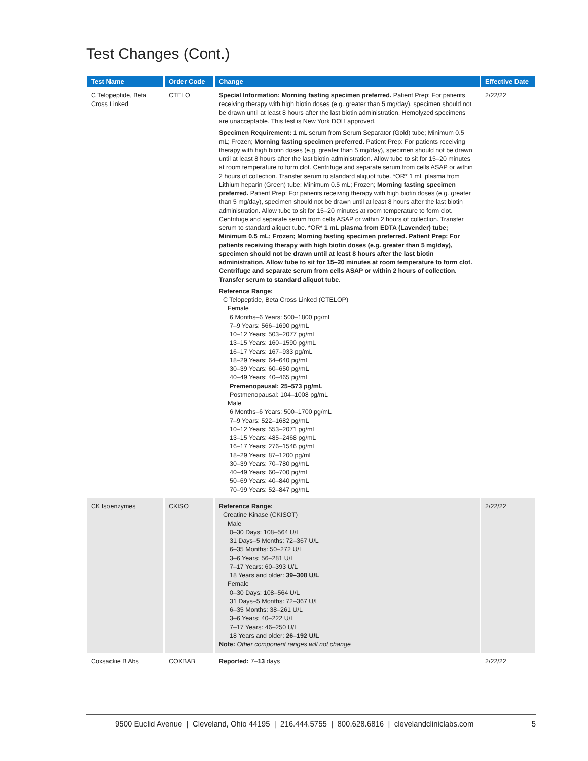Test Changes (Cont.)
| Test Name | Order Code | Change | Effective Date |
| --- | --- | --- | --- |
| C Telopeptide, Beta Cross Linked | CTELO | Special Information: Morning fasting specimen preferred. Patient Prep: For patients receiving therapy with high biotin doses (e.g. greater than 5 mg/day), specimen should not be drawn until at least 8 hours after the last biotin administration. Hemolyzed specimens are unacceptable. This test is New York DOH approved. Specimen Requirement: 1 mL serum from Serum Separator (Gold) tube; Minimum 0.5 mL; Frozen; Morning fasting specimen preferred. Patient Prep: For patients receiving therapy with high biotin doses (e.g. greater than 5 mg/day), specimen should not be drawn until at least 8 hours after the last biotin administration. Allow tube to sit for 15–20 minutes at room temperature to form clot. Centrifuge and separate serum from cells ASAP or within 2 hours of collection. Transfer serum to standard aliquot tube. *OR* 1 mL plasma from Lithium heparin (Green) tube; Minimum 0.5 mL; Frozen; Morning fasting specimen preferred. Patient Prep: For patients receiving therapy with high biotin doses (e.g. greater than 5 mg/day), specimen should not be drawn until at least 8 hours after the last biotin administration. Allow tube to sit for 15–20 minutes at room temperature to form clot. Centrifuge and separate serum from cells ASAP or within 2 hours of collection. Transfer serum to standard aliquot tube. *OR* 1 mL plasma from EDTA (Lavender) tube; Minimum 0.5 mL; Frozen; Morning fasting specimen preferred. Patient Prep: For patients receiving therapy with high biotin doses (e.g. greater than 5 mg/day), specimen should not be drawn until at least 8 hours after the last biotin administration. Allow tube to sit for 15–20 minutes at room temperature to form clot. Centrifuge and separate serum from cells ASAP or within 2 hours of collection. Transfer serum to standard aliquot tube. Reference Range: C Telopeptide, Beta Cross Linked (CTELOP) Female 6 Months–6 Years: 500–1800 pg/mL 7–9 Years: 566–1690 pg/mL 10–12 Years: 503–2077 pg/mL 13–15 Years: 160–1590 pg/mL 16–17 Years: 167–933 pg/mL 18–29 Years: 64–640 pg/mL 30–39 Years: 60–650 pg/mL 40–49 Years: 40–465 pg/mL Premenopausal: 25–573 pg/mL Postmenopausal: 104–1008 pg/mL Male 6 Months–6 Years: 500–1700 pg/mL 7–9 Years: 522–1682 pg/mL 10–12 Years: 553–2071 pg/mL 13–15 Years: 485–2468 pg/mL 16–17 Years: 276–1546 pg/mL 18–29 Years: 87–1200 pg/mL 30–39 Years: 70–780 pg/mL 40–49 Years: 60–700 pg/mL 50–69 Years: 40–840 pg/mL 70–99 Years: 52–847 pg/mL | 2/22/22 |
| CK Isoenzymes | CKISO | Reference Range: Creatine Kinase (CKISOT) Male 0–30 Days: 108–564 U/L 31 Days–5 Months: 72–367 U/L 6–35 Months: 50–272 U/L 3–6 Years: 56–281 U/L 7–17 Years: 60–393 U/L 18 Years and older: 39–308 U/L Female 0–30 Days: 108–564 U/L 31 Days–5 Months: 72–367 U/L 6–35 Months: 38–261 U/L 3–6 Years: 40–222 U/L 7–17 Years: 46–250 U/L 18 Years and older: 26–192 U/L Note: Other component ranges will not change | 2/22/22 |
| Coxsackie B Abs | COXBAB | Reported: 7– 13 days | 2/22/22 |
9500 Euclid Avenue | Cleveland, Ohio 44195 | 216.444.5755 | 800.628.6816 | clevelandcliniclabs.com 5